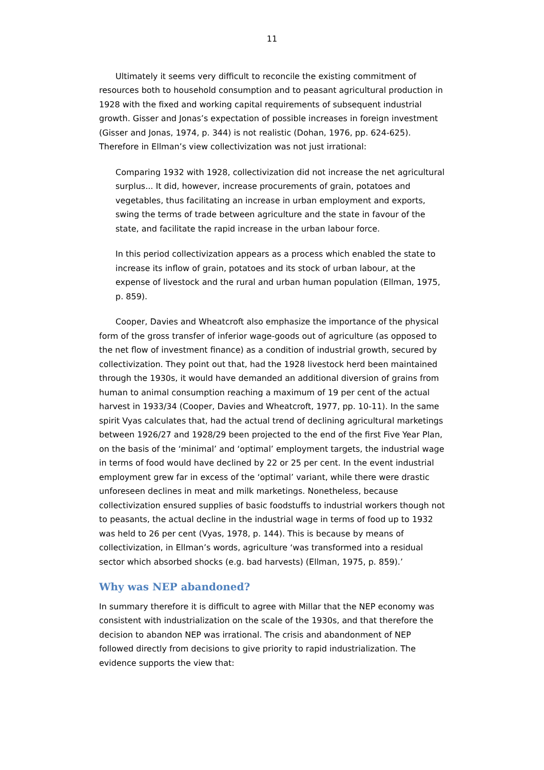11
Ultimately it seems very difficult to reconcile the existing commitment of resources both to household consumption and to peasant agricultural production in 1928 with the fixed and working capital requirements of subsequent industrial growth. Gisser and Jonas’s expectation of possible increases in foreign investment (Gisser and Jonas, 1974, p. 344) is not realistic (Dohan, 1976, pp. 624-625). Therefore in Ellman’s view collectivization was not just irrational:
Comparing 1932 with 1928, collectivization did not increase the net agricultural surplus... It did, however, increase procurements of grain, potatoes and vegetables, thus facilitating an increase in urban employment and exports, swing the terms of trade between agriculture and the state in favour of the state, and facilitate the rapid increase in the urban labour force.
In this period collectivization appears as a process which enabled the state to increase its inflow of grain, potatoes and its stock of urban labour, at the expense of livestock and the rural and urban human population (Ellman, 1975, p. 859).
Cooper, Davies and Wheatcroft also emphasize the importance of the physical form of the gross transfer of inferior wage-goods out of agriculture (as opposed to the net flow of investment finance) as a condition of industrial growth, secured by collectivization. They point out that, had the 1928 livestock herd been maintained through the 1930s, it would have demanded an additional diversion of grains from human to animal consumption reaching a maximum of 19 per cent of the actual harvest in 1933/34 (Cooper, Davies and Wheatcroft, 1977, pp. 10-11). In the same spirit Vyas calculates that, had the actual trend of declining agricultural marketings between 1926/27 and 1928/29 been projected to the end of the first Five Year Plan, on the basis of the ‘minimal’ and ‘optimal’ employment targets, the industrial wage in terms of food would have declined by 22 or 25 per cent. In the event industrial employment grew far in excess of the ‘optimal’ variant, while there were drastic unforeseen declines in meat and milk marketings. Nonetheless, because collectivization ensured supplies of basic foodstuffs to industrial workers though not to peasants, the actual decline in the industrial wage in terms of food up to 1932 was held to 26 per cent (Vyas, 1978, p. 144). This is because by means of collectivization, in Ellman’s words, agriculture ‘was transformed into a residual sector which absorbed shocks (e.g. bad harvests) (Ellman, 1975, p. 859).’
Why was NEP abandoned?
In summary therefore it is difficult to agree with Millar that the NEP economy was consistent with industrialization on the scale of the 1930s, and that therefore the decision to abandon NEP was irrational. The crisis and abandonment of NEP followed directly from decisions to give priority to rapid industrialization. The evidence supports the view that: